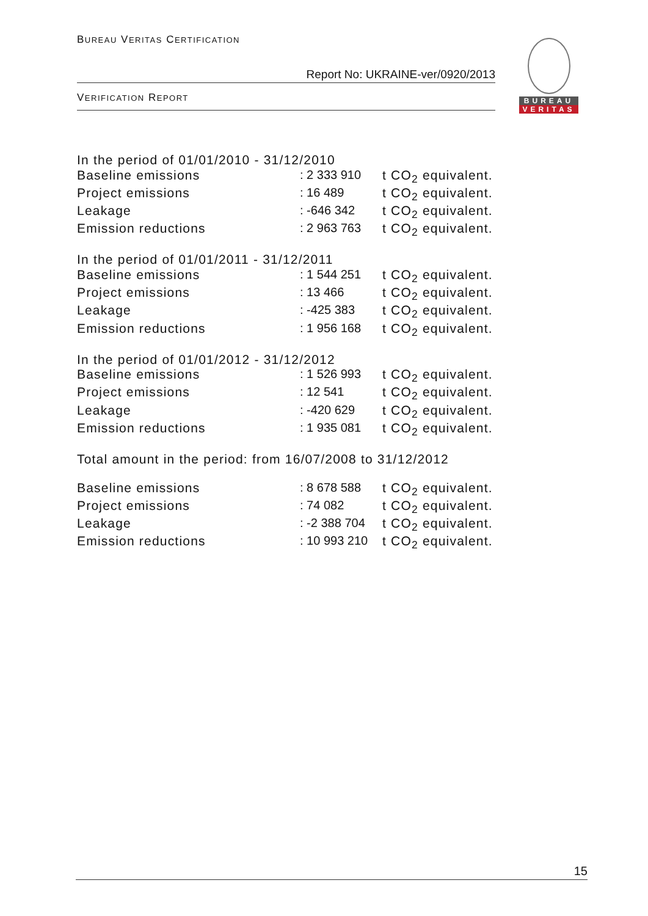BUREAU VERITAS CERTIFICATION
Report No: UKRAINE-ver/0920/2013
VERIFICATION REPORT
BUREAU
VERITAS
| In the period of 01/01/2010 - 31/12/2010 | | |
| Baseline emissions | : 2 333 910 | t CO<sub>2</sub> equivalent. |
| Project emissions | : 16 489 | t CO<sub>2</sub> equivalent. |
| Leakage | : -646 342 | t CO<sub>2</sub> equivalent. |
| Emission reductions | : 2 963 763 | t CO<sub>2</sub> equivalent. |
| In the period of 01/01/2011 - 31/12/2011 | | |
| Baseline emissions | : 1 544 251 | t CO<sub>2</sub> equivalent. |
| Project emissions | : 13 466 | t CO<sub>2</sub> equivalent. |
| Leakage | : -425 383 | t CO<sub>2</sub> equivalent. |
| Emission reductions | : 1 956 168 | t CO<sub>2</sub> equivalent. |
| In the period of 01/01/2012 - 31/12/2012 | | |
| Baseline emissions | : 1 526 993 | t CO<sub>2</sub> equivalent. |
| Project emissions | : 12 541 | t CO<sub>2</sub> equivalent. |
| Leakage | : -420 629 | t CO<sub>2</sub> equivalent. |
| Emission reductions | : 1 935 081 | t CO<sub>2</sub> equivalent. |
| Total amount in the period: from 16/07/2008 to 31/12/2012 | | |
| Baseline emissions | : 8 678 588 | t CO<sub>2</sub> equivalent. |
| Project emissions | : 74 082 | t CO<sub>2</sub> equivalent. |
| Leakage | : -2 388 704 | t CO<sub>2</sub> equivalent. |
| Emission reductions | : 10 993 210 | t CO<sub>2</sub> equivalent. |
15